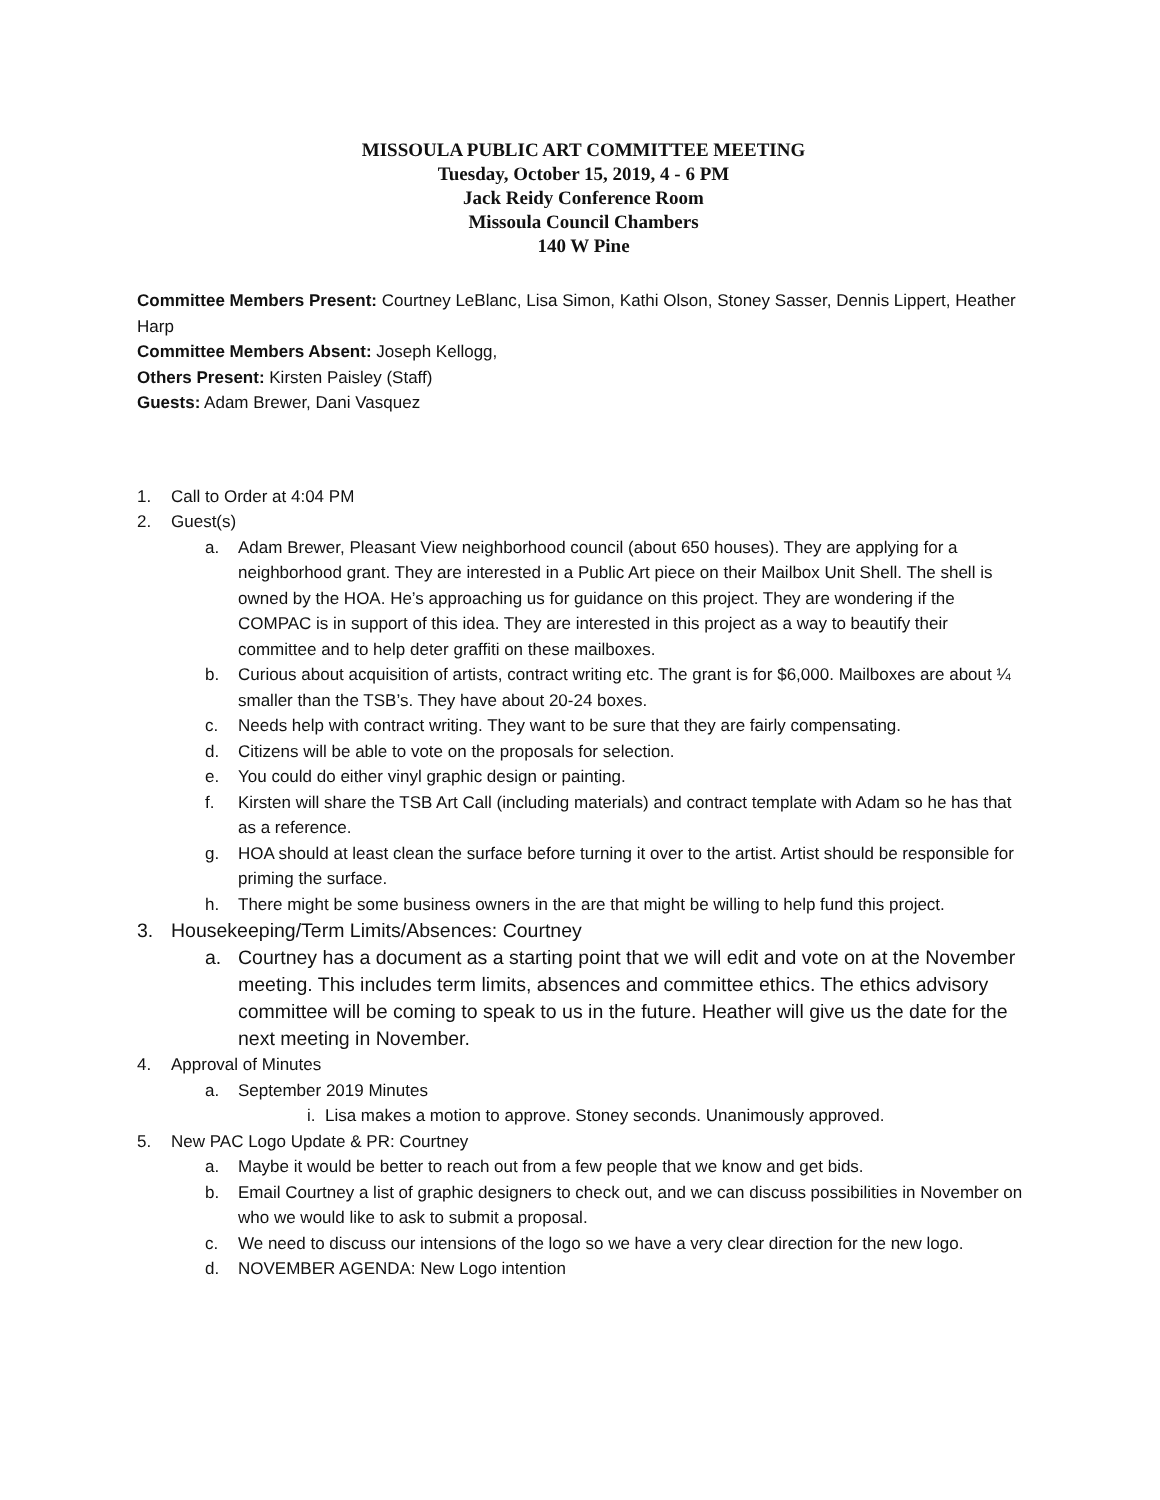MISSOULA PUBLIC ART COMMITTEE MEETING
Tuesday, October 15, 2019, 4 - 6 PM
Jack Reidy Conference Room
Missoula Council Chambers
140 W Pine
Committee Members Present: Courtney LeBlanc, Lisa Simon, Kathi Olson, Stoney Sasser, Dennis Lippert, Heather Harp
Committee Members Absent: Joseph Kellogg,
Others Present: Kirsten Paisley (Staff)
Guests: Adam Brewer, Dani Vasquez
1. Call to Order at 4:04 PM
2. Guest(s)
a. Adam Brewer, Pleasant View neighborhood council (about 650 houses). They are applying for a neighborhood grant. They are interested in a Public Art piece on their Mailbox Unit Shell. The shell is owned by the HOA. He’s approaching us for guidance on this project. They are wondering if the COMPAC is in support of this idea. They are interested in this project as a way to beautify their committee and to help deter graffiti on these mailboxes.
b. Curious about acquisition of artists, contract writing etc. The grant is for $6,000. Mailboxes are about ¼ smaller than the TSB’s. They have about 20-24 boxes.
c. Needs help with contract writing. They want to be sure that they are fairly compensating.
d. Citizens will be able to vote on the proposals for selection.
e. You could do either vinyl graphic design or painting.
f. Kirsten will share the TSB Art Call (including materials) and contract template with Adam so he has that as a reference.
g. HOA should at least clean the surface before turning it over to the artist. Artist should be responsible for priming the surface.
h. There might be some business owners in the are that might be willing to help fund this project.
3. Housekeeping/Term Limits/Absences: Courtney
a. Courtney has a document as a starting point that we will edit and vote on at the November meeting. This includes term limits, absences and committee ethics. The ethics advisory committee will be coming to speak to us in the future. Heather will give us the date for the next meeting in November.
4. Approval of Minutes
a. September 2019 Minutes
i. Lisa makes a motion to approve. Stoney seconds. Unanimously approved.
5. New PAC Logo Update & PR: Courtney
a. Maybe it would be better to reach out from a few people that we know and get bids.
b. Email Courtney a list of graphic designers to check out, and we can discuss possibilities in November on who we would like to ask to submit a proposal.
c. We need to discuss our intensions of the logo so we have a very clear direction for the new logo.
d. NOVEMBER AGENDA: New Logo intention